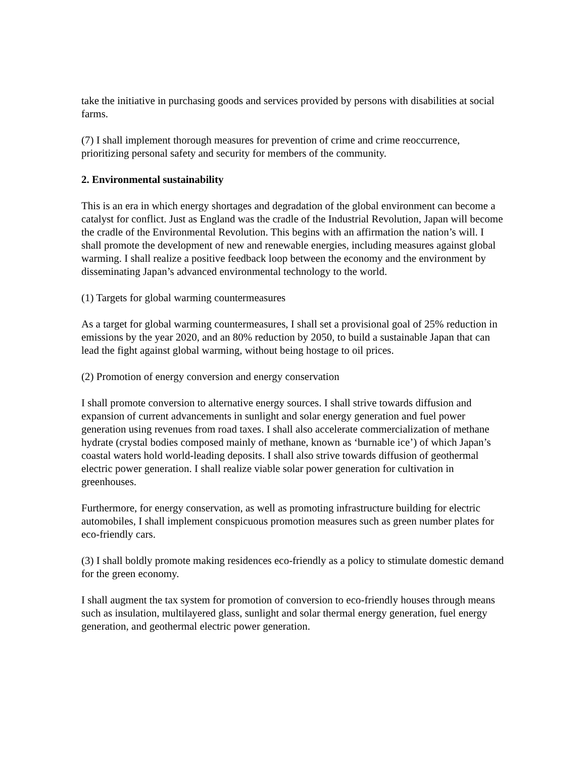take the initiative in purchasing goods and services provided by persons with disabilities at social farms.
(7) I shall implement thorough measures for prevention of crime and crime reoccurrence, prioritizing personal safety and security for members of the community.
2. Environmental sustainability
This is an era in which energy shortages and degradation of the global environment can become a catalyst for conflict. Just as England was the cradle of the Industrial Revolution, Japan will become the cradle of the Environmental Revolution. This begins with an affirmation the nation’s will. I shall promote the development of new and renewable energies, including measures against global warming. I shall realize a positive feedback loop between the economy and the environment by disseminating Japan’s advanced environmental technology to the world.
(1) Targets for global warming countermeasures
As a target for global warming countermeasures, I shall set a provisional goal of 25% reduction in emissions by the year 2020, and an 80% reduction by 2050, to build a sustainable Japan that can lead the fight against global warming, without being hostage to oil prices.
(2) Promotion of energy conversion and energy conservation
I shall promote conversion to alternative energy sources. I shall strive towards diffusion and expansion of current advancements in sunlight and solar energy generation and fuel power generation using revenues from road taxes. I shall also accelerate commercialization of methane hydrate (crystal bodies composed mainly of methane, known as ‘burnable ice’) of which Japan’s coastal waters hold world-leading deposits. I shall also strive towards diffusion of geothermal electric power generation. I shall realize viable solar power generation for cultivation in greenhouses.
Furthermore, for energy conservation, as well as promoting infrastructure building for electric automobiles, I shall implement conspicuous promotion measures such as green number plates for eco-friendly cars.
(3) I shall boldly promote making residences eco-friendly as a policy to stimulate domestic demand for the green economy.
I shall augment the tax system for promotion of conversion to eco-friendly houses through means such as insulation, multilayered glass, sunlight and solar thermal energy generation, fuel energy generation, and geothermal electric power generation.